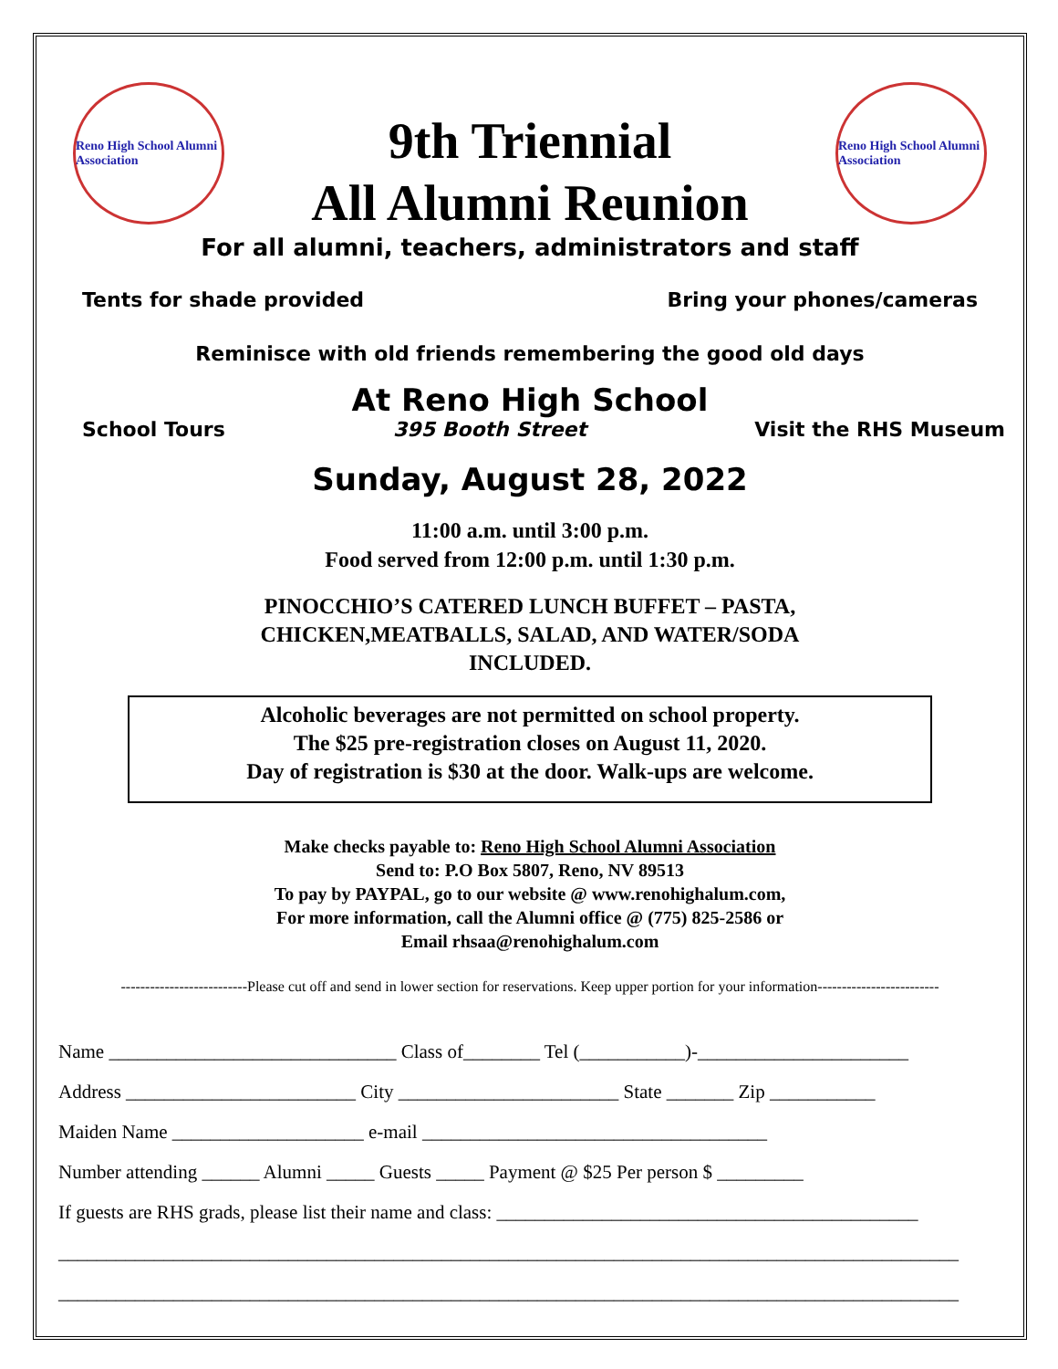Reno High School Alumni Association
9th Triennial
All Alumni Reunion
Reno High School Alumni Association
For all alumni, teachers, administrators and staff
Tents for shade provided Bring your phones/cameras
Reminisce with old friends remembering the good old days
At Reno High School
School Tours 395 Booth Street Visit the RHS Museum
Sunday, August 28, 2022
11:00 a.m. until 3:00 p.m.
Food served from 12:00 p.m. until 1:30 p.m.
PINOCCHIO’S CATERED LUNCH BUFFET – PASTA,
CHICKEN,MEATBALLS, SALAD, AND WATER/SODA
INCLUDED.
Alcoholic beverages are not permitted on school property.
The $25 pre-registration closes on August 11, 2020.
Day of registration is $30 at the door. Walk-ups are welcome.
Make checks payable to: Reno High School Alumni Association
Send to: P.O Box 5807, Reno, NV 89513
To pay by PAYPAL, go to our website @ www.renohighalum.com,
For more information, call the Alumni office @ (775) 825-2586 or
Email rhsaa@renohighalum.com
--------------------------Please cut off and send in lower section for reservations. Keep upper portion for your information-------------------------
Name ______________________________ Class of________ Tel (___________)-______________________
Address ________________________ City _______________________ State _______ Zip ___________
Maiden Name ____________________ e-mail ____________________________________
Number attending ______ Alumni _____ Guests _____ Payment @ $25 Per person $ _________
If guests are RHS grads, please list their name and class: ____________________________________________
______________________________________________________________________________________________
______________________________________________________________________________________________